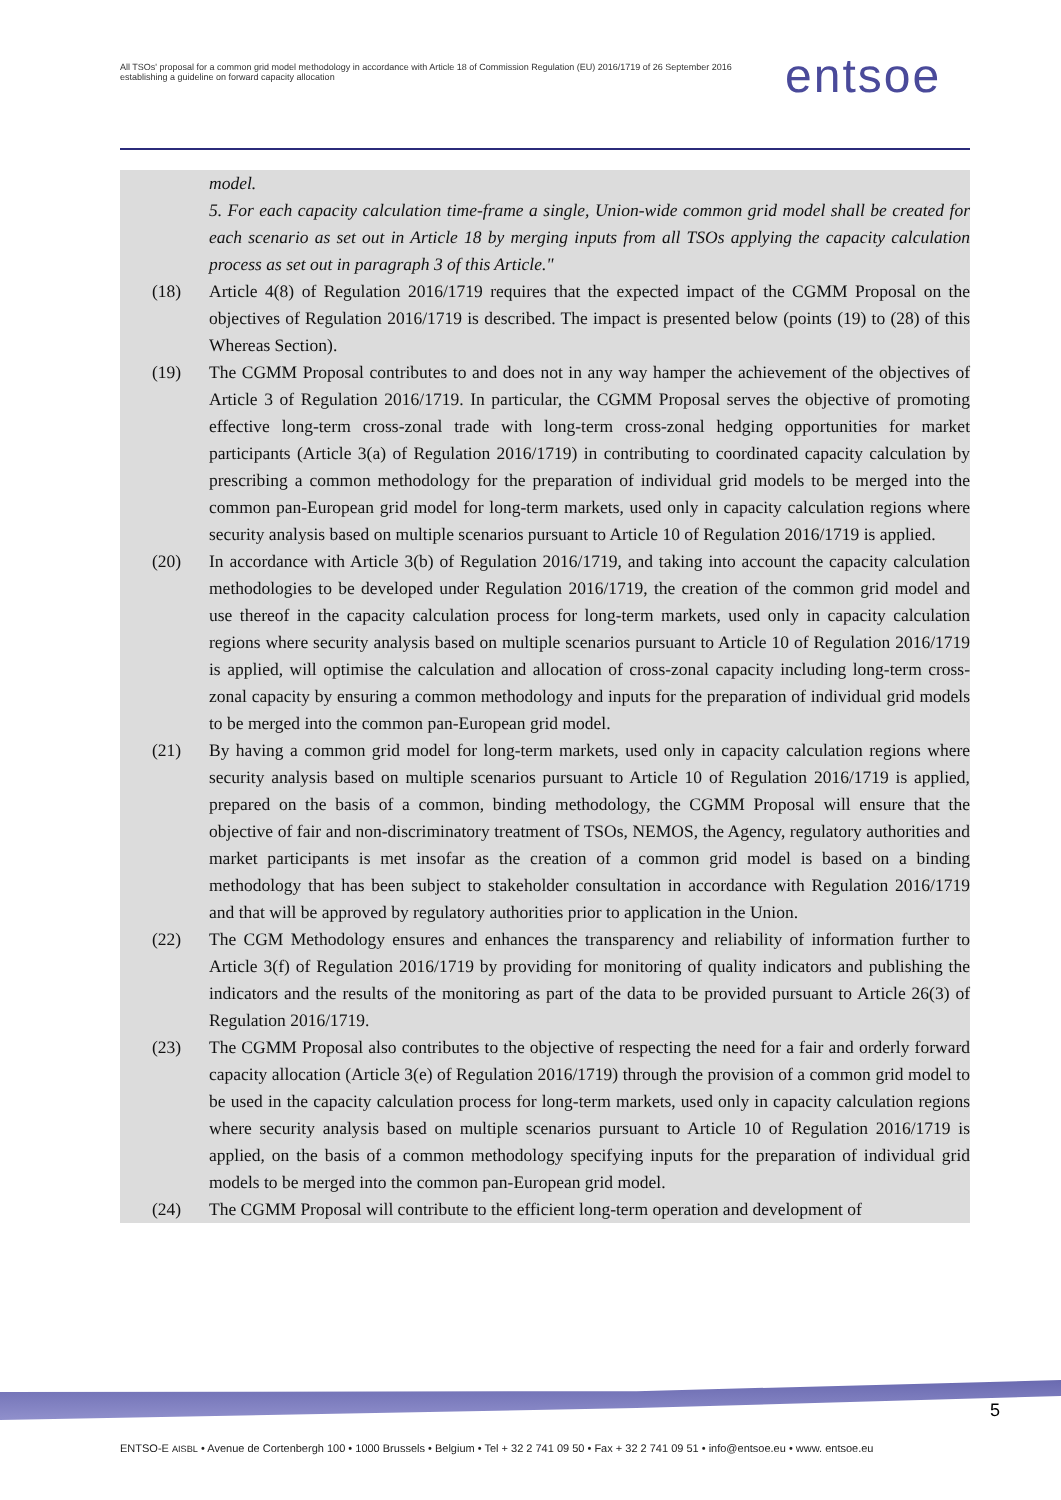All TSOs' proposal for a common grid model methodology in accordance with Article 18 of Commission Regulation (EU) 2016/1719 of 26 September 2016 establishing a guideline on forward capacity allocation
entsoe
model.
5. For each capacity calculation time-frame a single, Union-wide common grid model shall be created for each scenario as set out in Article 18 by merging inputs from all TSOs applying the capacity calculation process as set out in paragraph 3 of this Article."
(18) Article 4(8) of Regulation 2016/1719 requires that the expected impact of the CGMM Proposal on the objectives of Regulation 2016/1719 is described. The impact is presented below (points (19) to (28) of this Whereas Section).
(19) The CGMM Proposal contributes to and does not in any way hamper the achievement of the objectives of Article 3 of Regulation 2016/1719. In particular, the CGMM Proposal serves the objective of promoting effective long-term cross-zonal trade with long-term cross-zonal hedging opportunities for market participants (Article 3(a) of Regulation 2016/1719) in contributing to coordinated capacity calculation by prescribing a common methodology for the preparation of individual grid models to be merged into the common pan-European grid model for long-term markets, used only in capacity calculation regions where security analysis based on multiple scenarios pursuant to Article 10 of Regulation 2016/1719 is applied.
(20) In accordance with Article 3(b) of Regulation 2016/1719, and taking into account the capacity calculation methodologies to be developed under Regulation 2016/1719, the creation of the common grid model and use thereof in the capacity calculation process for long-term markets, used only in capacity calculation regions where security analysis based on multiple scenarios pursuant to Article 10 of Regulation 2016/1719 is applied, will optimise the calculation and allocation of cross-zonal capacity including long-term cross-zonal capacity by ensuring a common methodology and inputs for the preparation of individual grid models to be merged into the common pan-European grid model.
(21) By having a common grid model for long-term markets, used only in capacity calculation regions where security analysis based on multiple scenarios pursuant to Article 10 of Regulation 2016/1719 is applied, prepared on the basis of a common, binding methodology, the CGMM Proposal will ensure that the objective of fair and non-discriminatory treatment of TSOs, NEMOS, the Agency, regulatory authorities and market participants is met insofar as the creation of a common grid model is based on a binding methodology that has been subject to stakeholder consultation in accordance with Regulation 2016/1719 and that will be approved by regulatory authorities prior to application in the Union.
(22) The CGM Methodology ensures and enhances the transparency and reliability of information further to Article 3(f) of Regulation 2016/1719 by providing for monitoring of quality indicators and publishing the indicators and the results of the monitoring as part of the data to be provided pursuant to Article 26(3) of Regulation 2016/1719.
(23) The CGMM Proposal also contributes to the objective of respecting the need for a fair and orderly forward capacity allocation (Article 3(e) of Regulation 2016/1719) through the provision of a common grid model to be used in the capacity calculation process for long-term markets, used only in capacity calculation regions where security analysis based on multiple scenarios pursuant to Article 10 of Regulation 2016/1719 is applied, on the basis of a common methodology specifying inputs for the preparation of individual grid models to be merged into the common pan-European grid model.
(24) The CGMM Proposal will contribute to the efficient long-term operation and development of
5
ENTSO-E AISBL • Avenue de Cortenbergh 100 • 1000 Brussels • Belgium • Tel + 32 2 741 09 50 • Fax + 32 2 741 09 51 • info@entsoe.eu • www. entsoe.eu